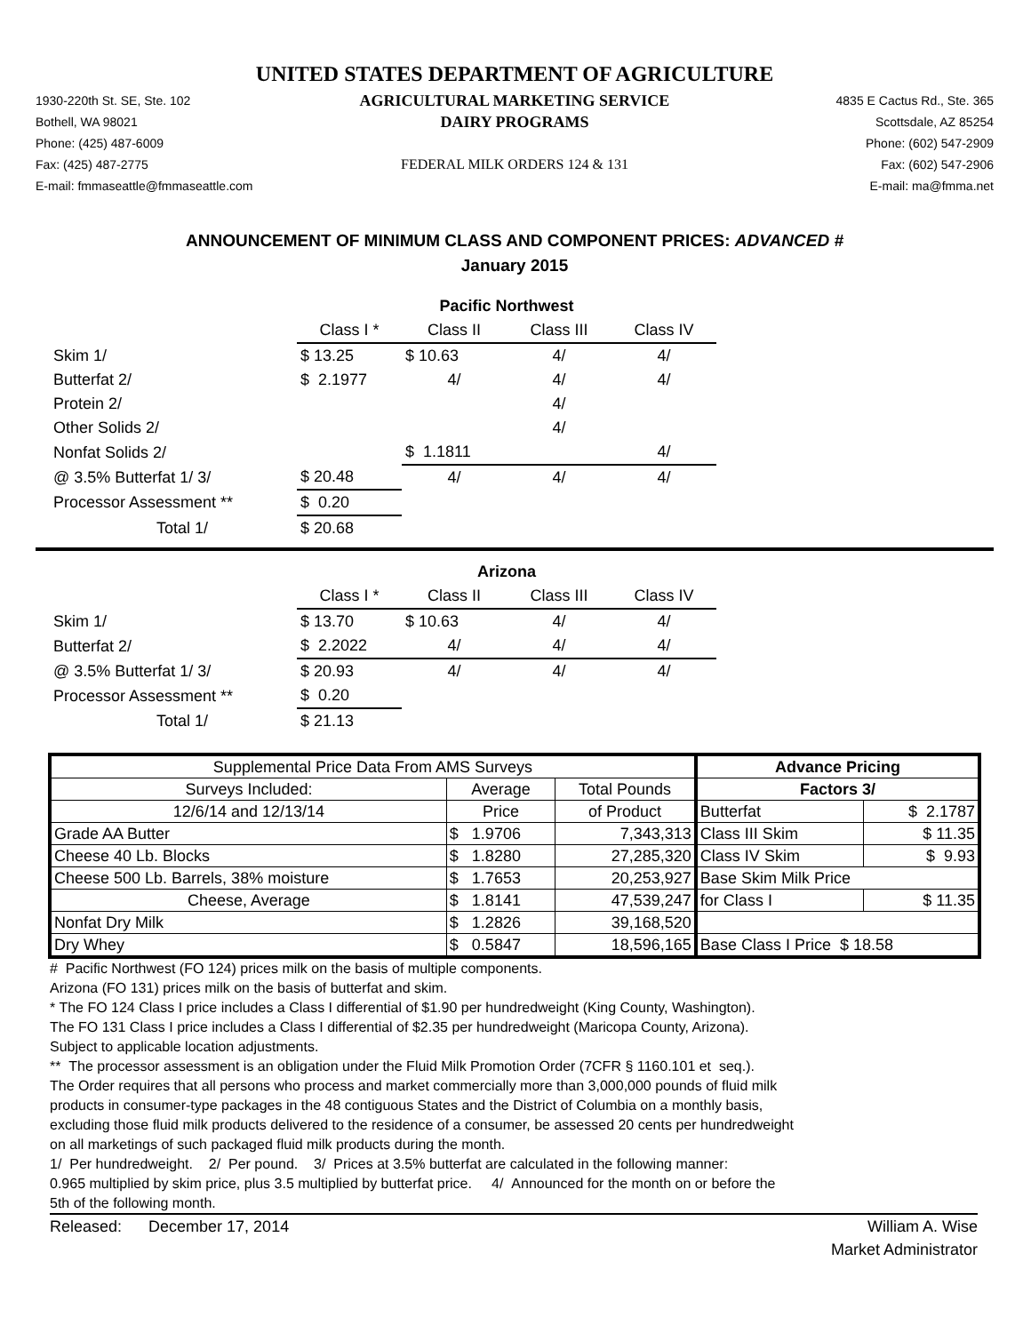UNITED STATES DEPARTMENT OF AGRICULTURE
1930-220th St. SE, Ste. 102
AGRICULTURAL MARKETING SERVICE
4835 E Cactus Rd., Ste. 365
Bothell, WA 98021
DAIRY PROGRAMS
Scottsdale, AZ 85254
Phone: (425) 487-6009
Phone: (602) 547-2909
Fax: (425) 487-2775
FEDERAL MILK ORDERS 124 & 131
Fax: (602) 547-2906
E-mail: fmmaseattle@fmmaseattle.com
E-mail: ma@fmma.net
ANNOUNCEMENT OF MINIMUM CLASS AND COMPONENT PRICES: ADVANCED #
January 2015
| | Pacific Northwest | | | |
| | Class I * | Class II | Class III | Class IV |
| Skim 1/ | $ 13.25 | $ 10.63 | 4/ | 4/ |
| Butterfat 2/ | $ 2.1977 | 4/ | 4/ | 4/ |
| Protein 2/ | | | 4/ | |
| Other Solids 2/ | | | 4/ | |
| Nonfat Solids 2/ | | $ 1.1811 | | 4/ |
| @ 3.5% Butterfat 1/ 3/ | $ 20.48 | 4/ | 4/ | 4/ |
| Processor Assessment ** | $ 0.20 | | | |
| Total 1/ | $ 20.68 | | | |
| | Arizona | | | |
| | Class I * | Class II | Class III | Class IV |
| Skim 1/ | $ 13.70 | $ 10.63 | 4/ | 4/ |
| Butterfat 2/ | $ 2.2022 | 4/ | 4/ | 4/ |
| @ 3.5% Butterfat 1/ 3/ | $ 20.93 | 4/ | 4/ | 4/ |
| Processor Assessment ** | $ 0.20 | | | |
| Total 1/ | $ 21.13 | | | |
| Supplemental Price Data From AMS Surveys | | | Advance Pricing | |
| Surveys Included: | Average | Total Pounds | Factors 3/ | |
| 12/6/14 and 12/13/14 | Price | of Product | Butterfat | $ 2.1787 |
| Grade AA Butter | $ 1.9706 | 7,343,313 | Class III Skim | $ 11.35 |
| Cheese 40 Lb. Blocks | $ 1.8280 | 27,285,320 | Class IV Skim | $ 9.93 |
| Cheese 500 Lb. Barrels, 38% moisture | $ 1.7653 | 20,253,927 | Base Skim Milk Price | |
| Cheese, Average | $ 1.8141 | 47,539,247 | for Class I | $ 11.35 |
| Nonfat Dry Milk | $ 1.2826 | 39,168,520 | | |
| Dry Whey | $ 0.5847 | 18,596,165 | Base Class I Price $ 18.58 | |
# Pacific Northwest (FO 124) prices milk on the basis of multiple components.
Arizona (FO 131) prices milk on the basis of butterfat and skim.
* The FO 124 Class I price includes a Class I differential of $1.90 per hundredweight (King County, Washington).
The FO 131 Class I price includes a Class I differential of $2.35 per hundredweight (Maricopa County, Arizona).
Subject to applicable location adjustments.
** The processor assessment is an obligation under the Fluid Milk Promotion Order (7CFR § 1160.101 et seq.).
The Order requires that all persons who process and market commercially more than 3,000,000 pounds of fluid milk
products in consumer-type packages in the 48 contiguous States and the District of Columbia on a monthly basis,
excluding those fluid milk products delivered to the residence of a consumer, be assessed 20 cents per hundredweight
on all marketings of such packaged fluid milk products during the month.
1/ Per hundredweight. 2/ Per pound. 3/ Prices at 3.5% butterfat are calculated in the following manner:
0.965 multiplied by skim price, plus 3.5 multiplied by butterfat price. 4/ Announced for the month on or before the
5th of the following month.
Released: December 17, 2014
William A. Wise
Market Administrator